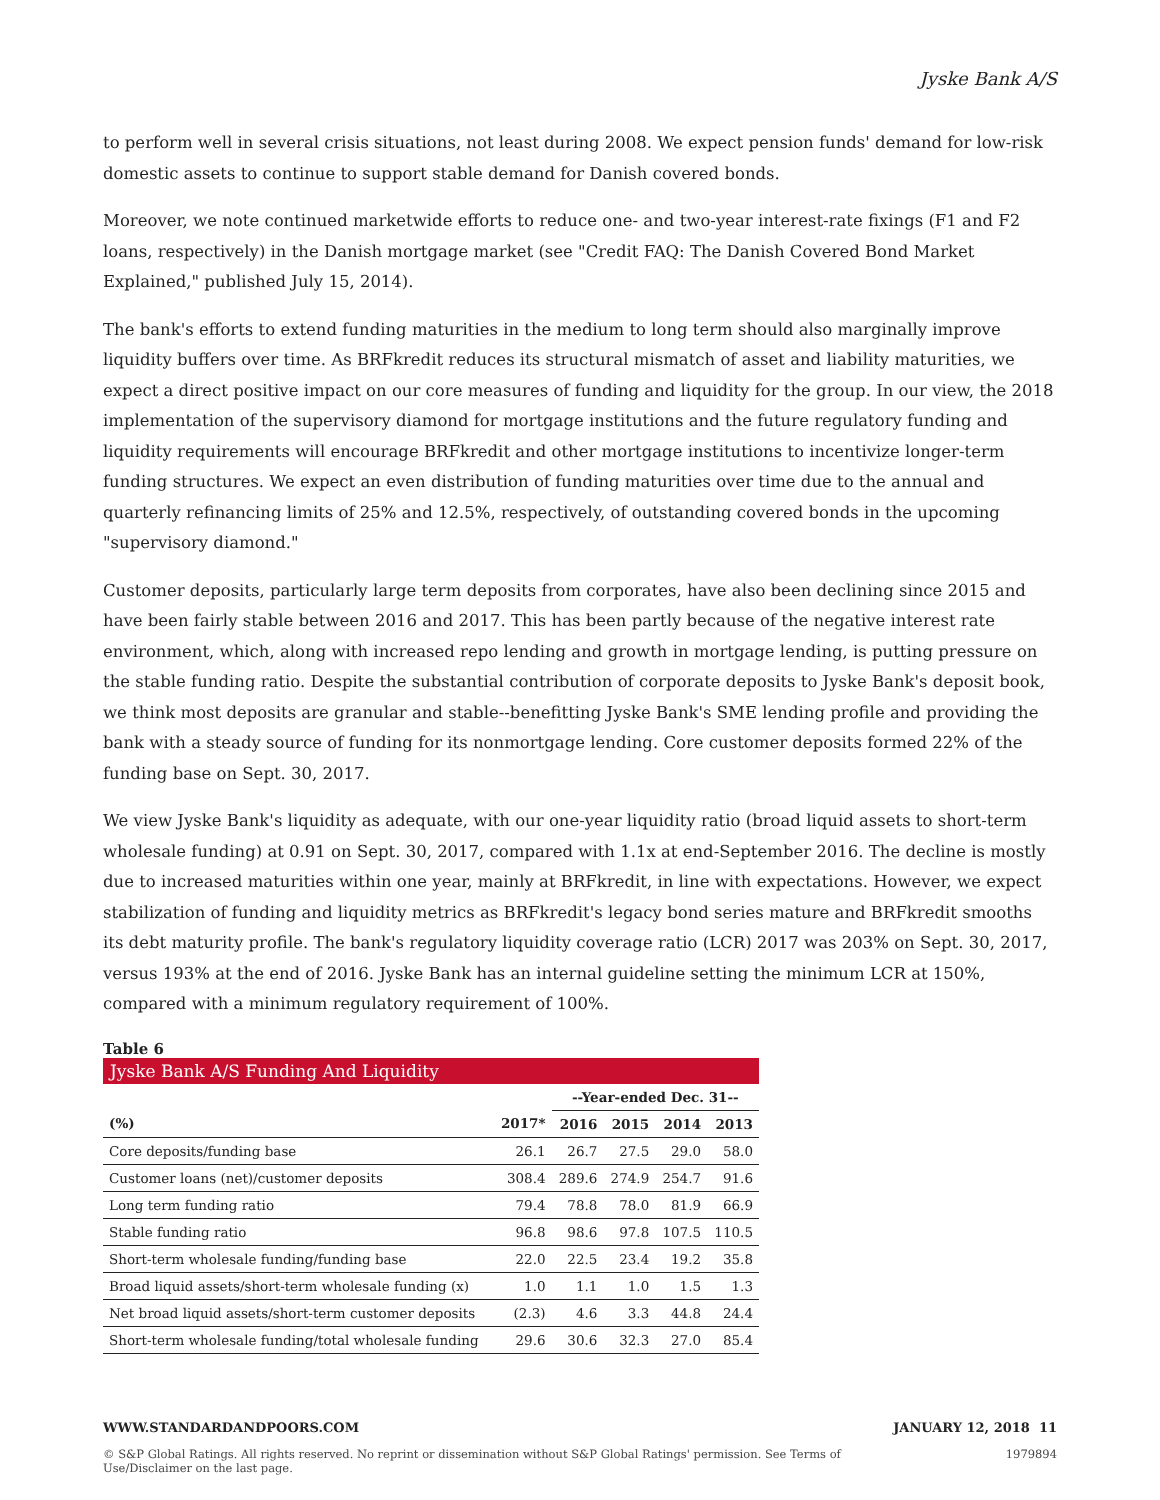Jyske Bank A/S
to perform well in several crisis situations, not least during 2008. We expect pension funds' demand for low-risk domestic assets to continue to support stable demand for Danish covered bonds.
Moreover, we note continued marketwide efforts to reduce one- and two-year interest-rate fixings (F1 and F2 loans, respectively) in the Danish mortgage market (see "Credit FAQ: The Danish Covered Bond Market Explained," published July 15, 2014).
The bank's efforts to extend funding maturities in the medium to long term should also marginally improve liquidity buffers over time. As BRFkredit reduces its structural mismatch of asset and liability maturities, we expect a direct positive impact on our core measures of funding and liquidity for the group. In our view, the 2018 implementation of the supervisory diamond for mortgage institutions and the future regulatory funding and liquidity requirements will encourage BRFkredit and other mortgage institutions to incentivize longer-term funding structures. We expect an even distribution of funding maturities over time due to the annual and quarterly refinancing limits of 25% and 12.5%, respectively, of outstanding covered bonds in the upcoming "supervisory diamond."
Customer deposits, particularly large term deposits from corporates, have also been declining since 2015 and have been fairly stable between 2016 and 2017. This has been partly because of the negative interest rate environment, which, along with increased repo lending and growth in mortgage lending, is putting pressure on the stable funding ratio. Despite the substantial contribution of corporate deposits to Jyske Bank's deposit book, we think most deposits are granular and stable--benefitting Jyske Bank's SME lending profile and providing the bank with a steady source of funding for its nonmortgage lending. Core customer deposits formed 22% of the funding base on Sept. 30, 2017.
We view Jyske Bank's liquidity as adequate, with our one-year liquidity ratio (broad liquid assets to short-term wholesale funding) at 0.91 on Sept. 30, 2017, compared with 1.1x at end-September 2016. The decline is mostly due to increased maturities within one year, mainly at BRFkredit, in line with expectations. However, we expect stabilization of funding and liquidity metrics as BRFkredit's legacy bond series mature and BRFkredit smooths its debt maturity profile. The bank's regulatory liquidity coverage ratio (LCR) 2017 was 203% on Sept. 30, 2017, versus 193% at the end of 2016. Jyske Bank has an internal guideline setting the minimum LCR at 150%, compared with a minimum regulatory requirement of 100%.
Table 6
Jyske Bank A/S Funding And Liquidity
| | | --Year-ended Dec. 31-- | | | |
| --- | --- | --- | --- | --- | --- |
| (%) | 2017* | 2016 | 2015 | 2014 | 2013 |
| Core deposits/funding base | 26.1 | 26.7 | 27.5 | 29.0 | 58.0 |
| Customer loans (net)/customer deposits | 308.4 | 289.6 | 274.9 | 254.7 | 91.6 |
| Long term funding ratio | 79.4 | 78.8 | 78.0 | 81.9 | 66.9 |
| Stable funding ratio | 96.8 | 98.6 | 97.8 | 107.5 | 110.5 |
| Short-term wholesale funding/funding base | 22.0 | 22.5 | 23.4 | 19.2 | 35.8 |
| Broad liquid assets/short-term wholesale funding (x) | 1.0 | 1.1 | 1.0 | 1.5 | 1.3 |
| Net broad liquid assets/short-term customer deposits | (2.3) | 4.6 | 3.3 | 44.8 | 24.4 |
| Short-term wholesale funding/total wholesale funding | 29.6 | 30.6 | 32.3 | 27.0 | 85.4 |
WWW.STANDARDANDPOORS.COM JANUARY 12, 2018 11
© S&P Global Ratings. All rights reserved. No reprint or dissemination without S&P Global Ratings' permission. See Terms of Use/Disclaimer on the last page. 1979894